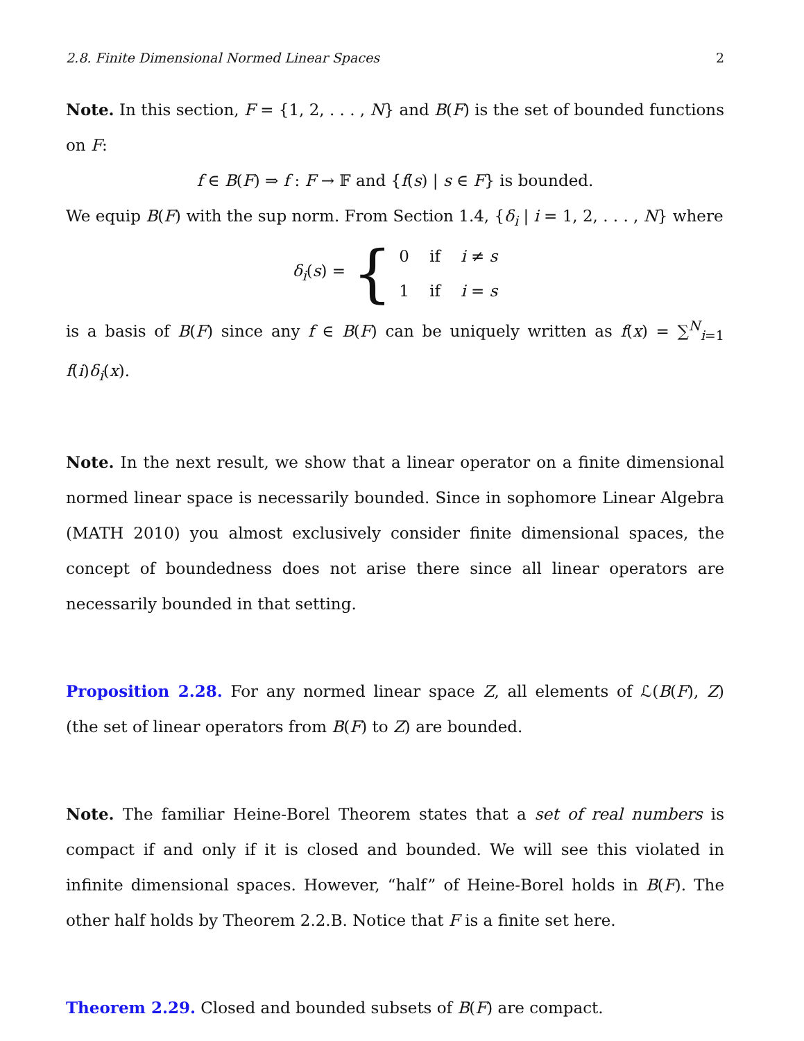2.8. Finite Dimensional Normed Linear Spaces 2
Note. In this section, F = {1, 2, . . . , N} and B(F) is the set of bounded functions on F:
f ∈ B(F) ⇒ f : F → 𝔽 and {f(s) | s ∈ F} is bounded.
We equip B(F) with the sup norm. From Section 1.4, {δ<sub>i</sub> | i = 1, 2, . . . , N} where
δ<sub>i</sub>(s) = {
0 if i ≠ s
1 if i = s
is a basis of B(F) since any f ∈ B(F) can be uniquely written as f(x) = ∑<sup>N</sup><sub>i=1</sub> f(i)δ<sub>i</sub>(x).
Note. In the next result, we show that a linear operator on a finite dimensional normed linear space is necessarily bounded. Since in sophomore Linear Algebra (MATH 2010) you almost exclusively consider finite dimensional spaces, the concept of boundedness does not arise there since all linear operators are necessarily bounded in that setting.
Proposition 2.28. For any normed linear space Z, all elements of ℒ(B(F), Z) (the set of linear operators from B(F) to Z) are bounded.
Note. The familiar Heine-Borel Theorem states that a set of real numbers is compact if and only if it is closed and bounded. We will see this violated in infinite dimensional spaces. However, “half” of Heine-Borel holds in B(F). The other half holds by Theorem 2.2.B. Notice that F is a finite set here.
Theorem 2.29. Closed and bounded subsets of B(F) are compact.